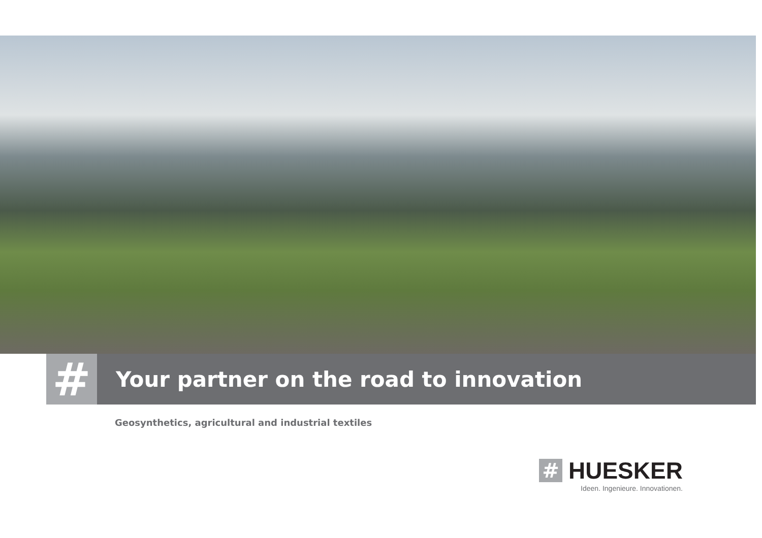#
Your partner on the road to innovation
Geosynthetics, agricultural and industrial textiles
#
HUESKER
Ideen. Ingenieure. Innovationen.